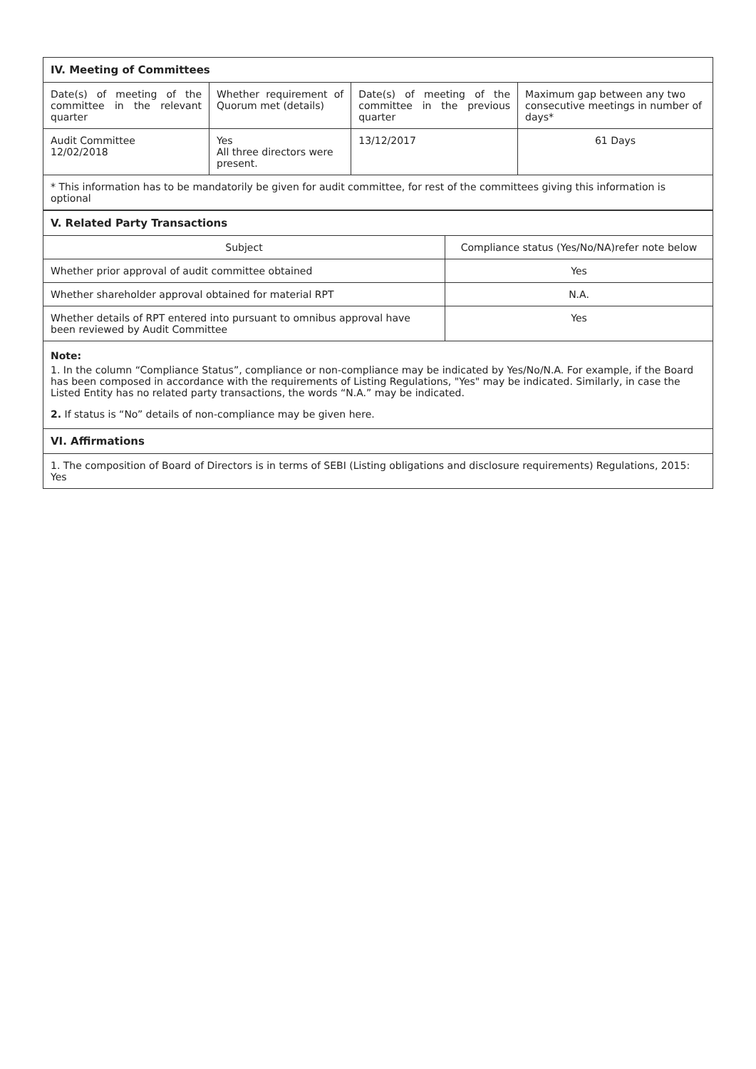| IV. Meeting of Committees | | | |
| Date(s) of meeting of the committee in the relevant quarter | Whether requirement of Quorum met (details) | Date(s) of meeting of the committee in the previous quarter | Maximum gap between any two consecutive meetings in number of days* |
| Audit Committee 12/02/2018 | Yes All three directors were present. | 13/12/2017 | 61 Days |
| * This information has to be mandatorily be given for audit committee, for rest of the committees giving this information is optional | | | |
| V. Related Party Transactions | |
| Subject | Compliance status (Yes/No/NA)refer note below |
| Whether prior approval of audit committee obtained | Yes |
| Whether shareholder approval obtained for material RPT | N.A. |
| Whether details of RPT entered into pursuant to omnibus approval have been reviewed by Audit Committee | Yes |
| Note: 1. In the column “Compliance Status”, compliance or non-compliance may be indicated by Yes/No/N.A. For example, if the Board has been composed in accordance with the requirements of Listing Regulations, "Yes" may be indicated. Similarly, in case the Listed Entity has no related party transactions, the words “N.A.” may be indicated. 2. If status is “No” details of non-compliance may be given here. | |
| VI. Affirmations | |
| 1. The composition of Board of Directors is in terms of SEBI (Listing obligations and disclosure requirements) Regulations, 2015: Yes | |